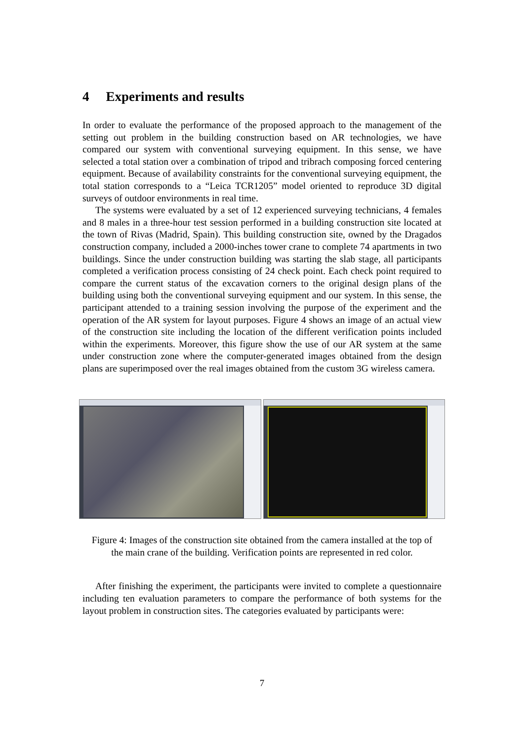4 Experiments and results
In order to evaluate the performance of the proposed approach to the management of the setting out problem in the building construction based on AR technologies, we have compared our system with conventional surveying equipment. In this sense, we have selected a total station over a combination of tripod and tribrach composing forced centering equipment. Because of availability constraints for the conventional surveying equipment, the total station corresponds to a “Leica TCR1205” model oriented to reproduce 3D digital surveys of outdoor environments in real time.
The systems were evaluated by a set of 12 experienced surveying technicians, 4 females and 8 males in a three-hour test session performed in a building construction site located at the town of Rivas (Madrid, Spain). This building construction site, owned by the Dragados construction company, included a 2000-inches tower crane to complete 74 apartments in two buildings. Since the under construction building was starting the slab stage, all participants completed a verification process consisting of 24 check point. Each check point required to compare the current status of the excavation corners to the original design plans of the building using both the conventional surveying equipment and our system. In this sense, the participant attended to a training session involving the purpose of the experiment and the operation of the AR system for layout purposes. Figure 4 shows an image of an actual view of the construction site including the location of the different verification points included within the experiments. Moreover, this figure show the use of our AR system at the same under construction zone where the computer-generated images obtained from the design plans are superimposed over the real images obtained from the custom 3G wireless camera.
Figure 4: Images of the construction site obtained from the camera installed at the top of the main crane of the building. Verification points are represented in red color.
After finishing the experiment, the participants were invited to complete a questionnaire including ten evaluation parameters to compare the performance of both systems for the layout problem in construction sites. The categories evaluated by participants were:
7